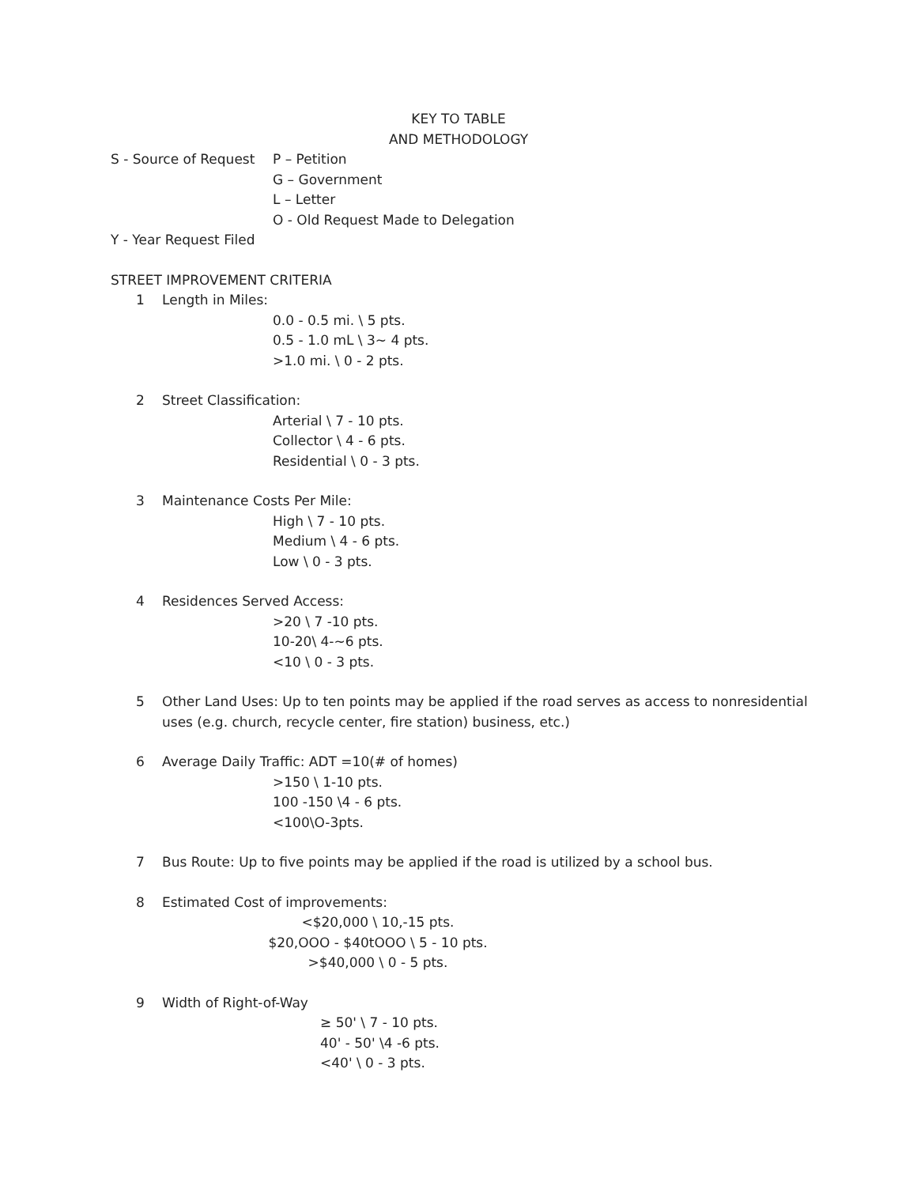KEY TO TABLE
AND METHODOLOGY
S - Source of Request
P – Petition
G – Government
L – Letter
O - Old Request Made to Delegation
Y - Year Request Filed
STREET IMPROVEMENT CRITERIA
1 Length in Miles:
0.0 - 0.5 mi. \ 5 pts.
0.5 - 1.0 mL \ 3~ 4 pts.
>1.0 mi. \ 0 - 2 pts.
2 Street Classification:
Arterial \ 7 - 10 pts.
Collector \ 4 - 6 pts.
Residential \ 0 - 3 pts.
3 Maintenance Costs Per Mile:
High \ 7 - 10 pts.
Medium \ 4 - 6 pts.
Low \ 0 - 3 pts.
4 Residences Served Access:
>20 \ 7 -10 pts.
10-20\ 4-~6 pts.
<10 \ 0 - 3 pts.
5 Other Land Uses: Up to ten points may be applied if the road serves as access to nonresidential
uses (e.g. church, recycle center, fire station) business, etc.)
6 Average Daily Traffic: ADT =10(# of homes)
>150 \ 1-10 pts.
100 -150 \4 - 6 pts.
<100\O-3pts.
7 Bus Route: Up to five points may be applied if the road is utilized by a school bus.
8 Estimated Cost of improvements:
<$20,000 \ 10,-15 pts.
$20,OOO - $40tOOO \ 5 - 10 pts.
>$40,000 \ 0 - 5 pts.
9 Width of Right-of-Way
≥ 50' \ 7 - 10 pts.
40' - 50' \4 -6 pts.
<40' \ 0 - 3 pts.